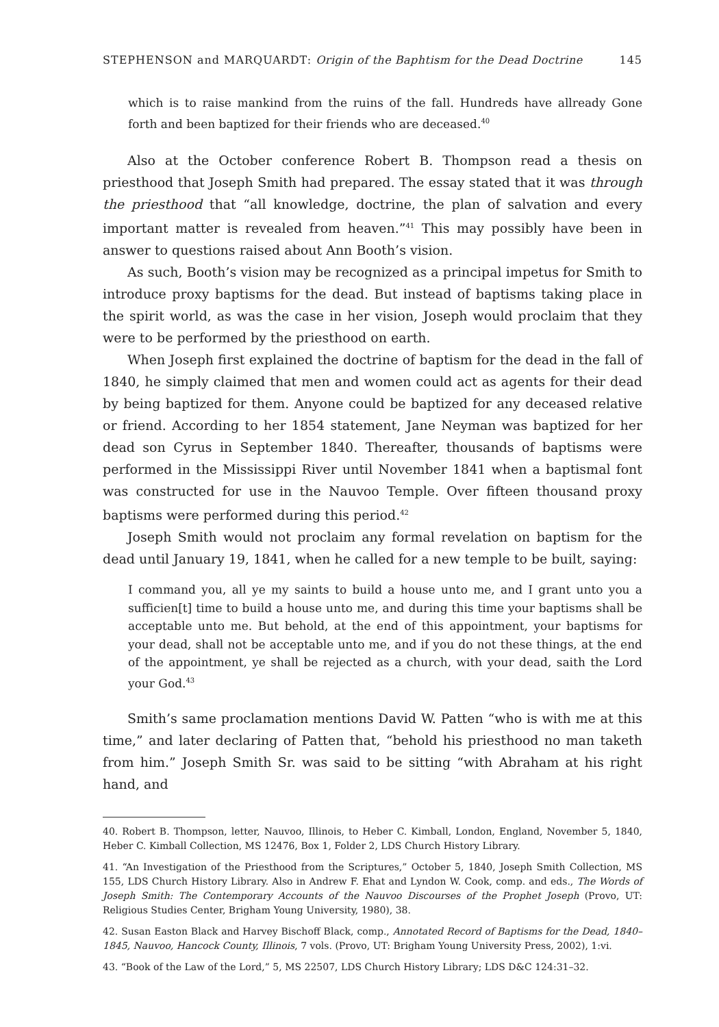STEPHENSON and MARQUARDT: Origin of the Baphtism for the Dead Doctrine 145
which is to raise mankind from the ruins of the fall. Hundreds have allready Gone forth and been baptized for their friends who are deceased.<sup>40</sup>
Also at the October conference Robert B. Thompson read a thesis on priesthood that Joseph Smith had prepared. The essay stated that it was through the priesthood that “all knowledge, doctrine, the plan of salvation and every important matter is revealed from heaven.”<sup>41</sup> This may possibly have been in answer to questions raised about Ann Booth’s vision.
As such, Booth’s vision may be recognized as a principal impetus for Smith to introduce proxy baptisms for the dead. But instead of baptisms taking place in the spirit world, as was the case in her vision, Joseph would proclaim that they were to be performed by the priesthood on earth.
When Joseph first explained the doctrine of baptism for the dead in the fall of 1840, he simply claimed that men and women could act as agents for their dead by being baptized for them. Anyone could be baptized for any deceased relative or friend. According to her 1854 statement, Jane Neyman was baptized for her dead son Cyrus in September 1840. Thereafter, thousands of baptisms were performed in the Mississippi River until November 1841 when a baptismal font was constructed for use in the Nauvoo Temple. Over fifteen thousand proxy baptisms were performed during this period.<sup>42</sup>
Joseph Smith would not proclaim any formal revelation on baptism for the dead until January 19, 1841, when he called for a new temple to be built, saying:
I command you, all ye my saints to build a house unto me, and I grant unto you a sufficien[t] time to build a house unto me, and during this time your baptisms shall be acceptable unto me. But behold, at the end of this appointment, your baptisms for your dead, shall not be acceptable unto me, and if you do not these things, at the end of the appointment, ye shall be rejected as a church, with your dead, saith the Lord your God.<sup>43</sup>
Smith’s same proclamation mentions David W. Patten “who is with me at this time,” and later declaring of Patten that, “behold his priesthood no man taketh from him.” Joseph Smith Sr. was said to be sitting “with Abraham at his right hand, and
40. Robert B. Thompson, letter, Nauvoo, Illinois, to Heber C. Kimball, London, England, November 5, 1840, Heber C. Kimball Collection, MS 12476, Box 1, Folder 2, LDS Church History Library.
41. “An Investigation of the Priesthood from the Scriptures,” October 5, 1840, Joseph Smith Collection, MS 155, LDS Church History Library. Also in Andrew F. Ehat and Lyndon W. Cook, comp. and eds., The Words of Joseph Smith: The Contemporary Accounts of the Nauvoo Discourses of the Prophet Joseph (Provo, UT: Religious Studies Center, Brigham Young University, 1980), 38.
42. Susan Easton Black and Harvey Bischoff Black, comp., Annotated Record of Baptisms for the Dead, 1840–1845, Nauvoo, Hancock County, Illinois, 7 vols. (Provo, UT: Brigham Young University Press, 2002), 1:vi.
43. “Book of the Law of the Lord,” 5, MS 22507, LDS Church History Library; LDS D&C 124:31–32.